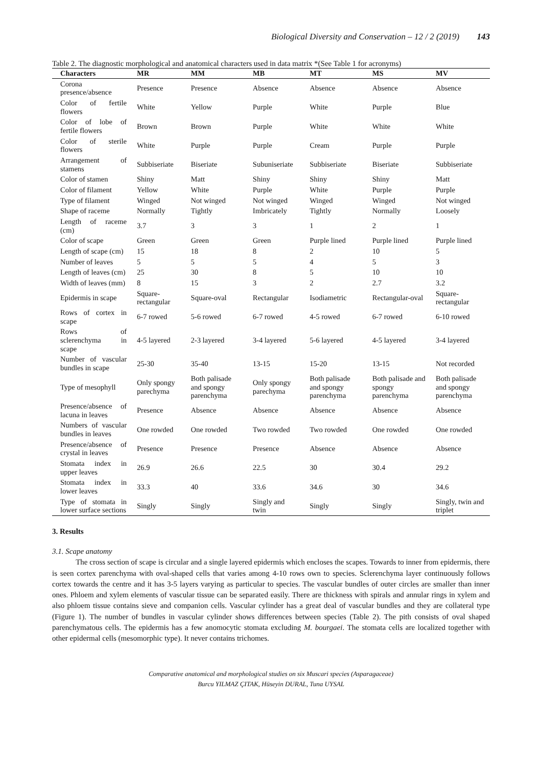Biological Diversity and Conservation – 12 / 2 (2019) 143
Table 2. The diagnostic morphological and anatomical characters used in data matrix *(See Table 1 for acronyms)
| Characters | MR | MM | MB | MT | MS | MV |
| --- | --- | --- | --- | --- | --- | --- |
| Corona presence/absence | Presence | Presence | Absence | Absence | Absence | Absence |
| Color of fertile flowers | White | Yellow | Purple | White | Purple | Blue |
| Color of lobe of fertile flowers | Brown | Brown | Purple | White | White | White |
| Color of sterile flowers | White | Purple | Purple | Cream | Purple | Purple |
| Arrangement of stamens | Subbiseriate | Biseriate | Subuniseriate | Subbiseriate | Biseriate | Subbiseriate |
| Color of stamen | Shiny | Matt | Shiny | Shiny | Shiny | Matt |
| Color of filament | Yellow | White | Purple | White | Purple | Purple |
| Type of filament | Winged | Not winged | Not winged | Winged | Winged | Not winged |
| Shape of raceme | Normally | Tightly | Imbricately | Tightly | Normally | Loosely |
| Length of raceme (cm) | 3.7 | 3 | 3 | 1 | 2 | 1 |
| Color of scape | Green | Green | Green | Purple lined | Purple lined | Purple lined |
| Length of scape (cm) | 15 | 18 | 8 | 2 | 10 | 5 |
| Number of leaves | 5 | 5 | 5 | 4 | 5 | 3 |
| Length of leaves (cm) | 25 | 30 | 8 | 5 | 10 | 10 |
| Width of leaves (mm) | 8 | 15 | 3 | 2 | 2.7 | 3.2 |
| Epidermis in scape | Square-rectangular | Square-oval | Rectangular | Isodiametric | Rectangular-oval | Square-rectangular |
| Rows of cortex in scape | 6-7 rowed | 5-6 rowed | 6-7 rowed | 4-5 rowed | 6-7 rowed | 6-10 rowed |
| Rows of sclerenchyma in scape | 4-5 layered | 2-3 layered | 3-4 layered | 5-6 layered | 4-5 layered | 3-4 layered |
| Number of vascular bundles in scape | 25-30 | 35-40 | 13-15 | 15-20 | 13-15 | Not recorded |
| Type of mesophyll | Only spongy parechyma | Both palisade and spongy parenchyma | Only spongy parechyma | Both palisade and spongy parenchyma | Both palisade and spongy parenchyma | Both palisade and spongy parenchyma |
| Presence/absence of lacuna in leaves | Presence | Absence | Absence | Absence | Absence | Absence |
| Numbers of vascular bundles in leaves | One rowded | One rowded | Two rowded | Two rowded | One rowded | One rowded |
| Presence/absence of crystal in leaves | Presence | Presence | Presence | Absence | Absence | Absence |
| Stomata index in upper leaves | 26.9 | 26.6 | 22.5 | 30 | 30.4 | 29.2 |
| Stomata index in lower leaves | 33.3 | 40 | 33.6 | 34.6 | 30 | 34.6 |
| Type of stomata in lower surface sections | Singly | Singly | Singly and twin | Singly | Singly | Singly, twin and triplet |
3. Results
3.1. Scape anatomy
The cross section of scape is circular and a single layered epidermis which encloses the scapes. Towards to inner from epidermis, there is seen cortex parenchyma with oval-shaped cells that varies among 4-10 rows own to species. Sclerenchyma layer continuously follows cortex towards the centre and it has 3-5 layers varying as particular to species. The vascular bundles of outer circles are smaller than inner ones. Phloem and xylem elements of vascular tissue can be separated easily. There are thickness with spirals and annular rings in xylem and also phloem tissue contains sieve and companion cells. Vascular cylinder has a great deal of vascular bundles and they are collateral type (Figure 1). The number of bundles in vascular cylinder shows differences between species (Table 2). The pith consists of oval shaped parenchymatous cells. The epidermis has a few anomocytic stomata excluding M. bourgaei. The stomata cells are localized together with other epidermal cells (mesomorphic type). It never contains trichomes.
Comparative anatomical and morphological studies on six Muscari species (Asparagaceae)
Burcu YILMAZ ÇITAK, Hüseyin DURAL, Tuna UYSAL